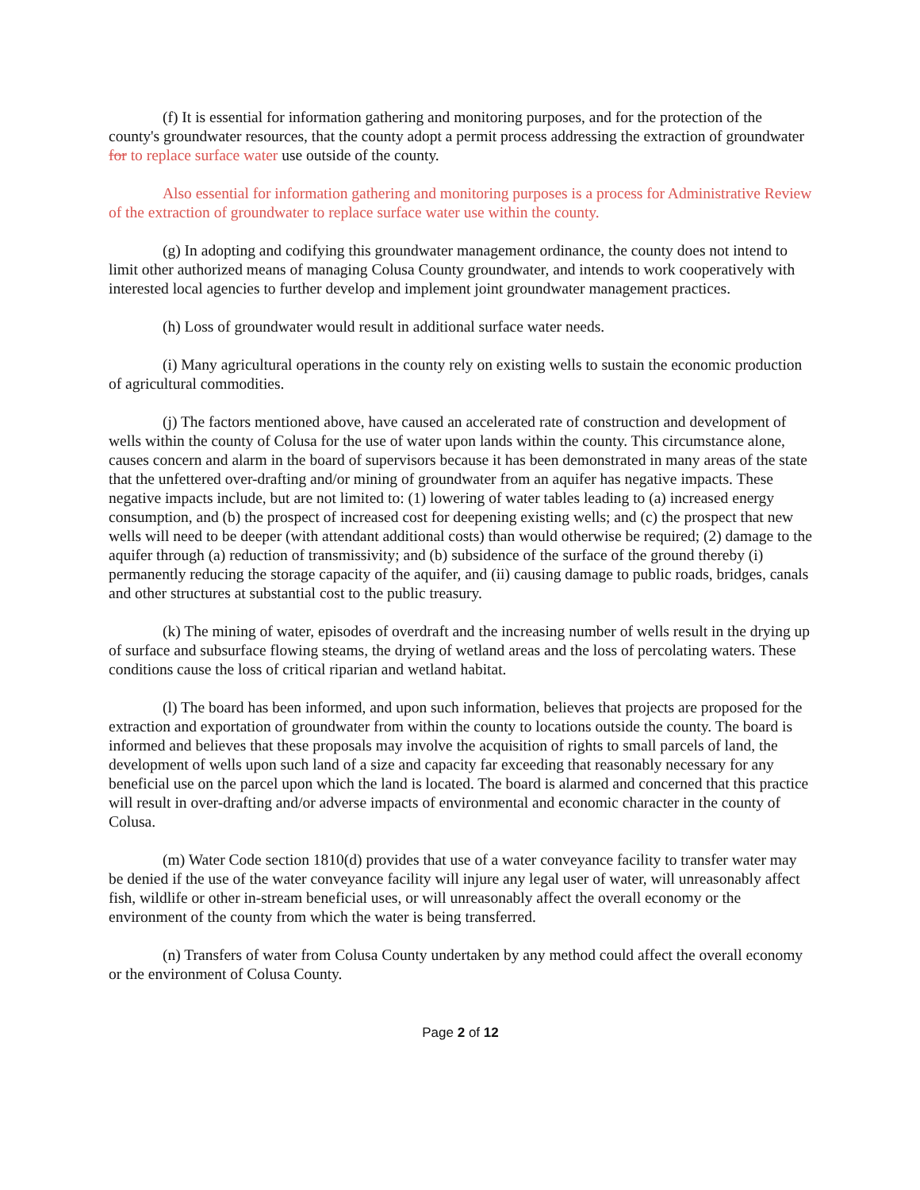(f) It is essential for information gathering and monitoring purposes, and for the protection of the county's groundwater resources, that the county adopt a permit process addressing the extraction of groundwater for to replace surface water use outside of the county.
Also essential for information gathering and monitoring purposes is a process for Administrative Review of the extraction of groundwater to replace surface water use within the county.
(g) In adopting and codifying this groundwater management ordinance, the county does not intend to limit other authorized means of managing Colusa County groundwater, and intends to work cooperatively with interested local agencies to further develop and implement joint groundwater management practices.
(h) Loss of groundwater would result in additional surface water needs.
(i) Many agricultural operations in the county rely on existing wells to sustain the economic production of agricultural commodities.
(j) The factors mentioned above, have caused an accelerated rate of construction and development of wells within the county of Colusa for the use of water upon lands within the county. This circumstance alone, causes concern and alarm in the board of supervisors because it has been demonstrated in many areas of the state that the unfettered over-drafting and/or mining of groundwater from an aquifer has negative impacts. These negative impacts include, but are not limited to: (1) lowering of water tables leading to (a) increased energy consumption, and (b) the prospect of increased cost for deepening existing wells; and (c) the prospect that new wells will need to be deeper (with attendant additional costs) than would otherwise be required; (2) damage to the aquifer through (a) reduction of transmissivity; and (b) subsidence of the surface of the ground thereby (i) permanently reducing the storage capacity of the aquifer, and (ii) causing damage to public roads, bridges, canals and other structures at substantial cost to the public treasury.
(k) The mining of water, episodes of overdraft and the increasing number of wells result in the drying up of surface and subsurface flowing steams, the drying of wetland areas and the loss of percolating waters. These conditions cause the loss of critical riparian and wetland habitat.
(l) The board has been informed, and upon such information, believes that projects are proposed for the extraction and exportation of groundwater from within the county to locations outside the county. The board is informed and believes that these proposals may involve the acquisition of rights to small parcels of land, the development of wells upon such land of a size and capacity far exceeding that reasonably necessary for any beneficial use on the parcel upon which the land is located. The board is alarmed and concerned that this practice will result in over-drafting and/or adverse impacts of environmental and economic character in the county of Colusa.
(m) Water Code section 1810(d) provides that use of a water conveyance facility to transfer water may be denied if the use of the water conveyance facility will injure any legal user of water, will unreasonably affect fish, wildlife or other in-stream beneficial uses, or will unreasonably affect the overall economy or the environment of the county from which the water is being transferred.
(n) Transfers of water from Colusa County undertaken by any method could affect the overall economy or the environment of Colusa County.
Page 2 of 12